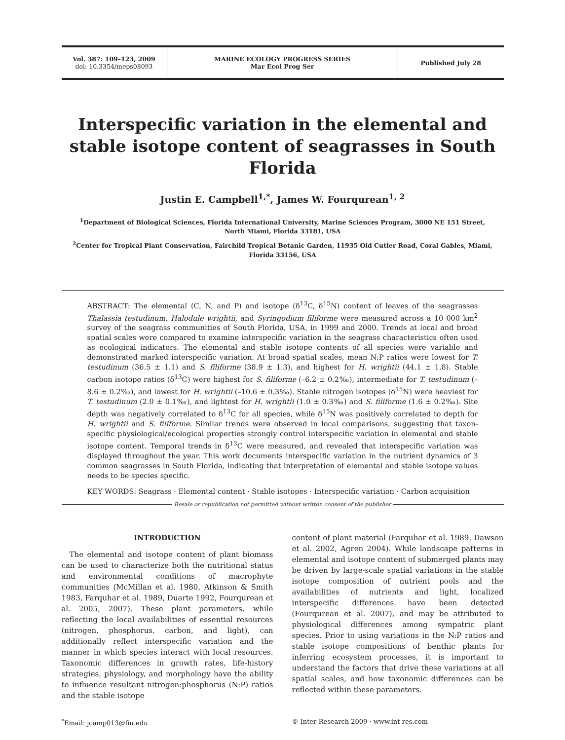Vol. 387: 109–123, 2009
doi: 10.3354/meps08093
MARINE ECOLOGY PROGRESS SERIES
Mar Ecol Prog Ser
Published July 28
Interspecific variation in the elemental and stable isotope content of seagrasses in South Florida
Justin E. Campbell<sup>1,*</sup>, James W. Fourqurean<sup>1, 2</sup>
<sup>1</sup> Department of Biological Sciences, Florida International University, Marine Sciences Program, 3000 NE 151 Street, North Miami, Florida 33181, USA
<sup>2</sup> Center for Tropical Plant Conservation, Fairchild Tropical Botanic Garden, 11935 Old Cutler Road, Coral Gables, Miami, Florida 33156, USA
ABSTRACT: The elemental (C, N, and P) and isotope (δ<sup>13</sup>C, δ<sup>15</sup>N) content of leaves of the seagrasses Thalassia testudinum, Halodule wrightii, and Syringodium filiforme were measured across a 10 000 km<sup>2</sup> survey of the seagrass communities of South Florida, USA, in 1999 and 2000. Trends at local and broad spatial scales were compared to examine interspecific variation in the seagrass characteristics often used as ecological indicators. The elemental and stable isotope contents of all species were variable and demonstrated marked interspecific variation. At broad spatial scales, mean N:P ratios were lowest for T. testudinum (36.5 ± 1.1) and S. filiforme (38.9 ± 1.3), and highest for H. wrightii (44.1 ± 1.8). Stable carbon isotope ratios (δ<sup>13</sup>C) were highest for S. filiforme (–6.2 ± 0.2‰), intermediate for T. testudinum (–8.6 ± 0.2‰), and lowest for H. wrightii (–10.6 ± 0.3‰). Stable nitrogen isotopes (δ<sup>15</sup>N) were heaviest for T. testudinum (2.0 ± 0.1‰), and lightest for H. wrightii (1.0 ± 0.3‰) and S. filiforme (1.6 ± 0.2‰). Site depth was negatively correlated to δ<sup>13</sup>C for all species, while δ<sup>15</sup>N was positively correlated to depth for H. wrightii and S. filiforme. Similar trends were observed in local comparisons, suggesting that taxon-specific physiological/ecological properties strongly control interspecific variation in elemental and stable isotope content. Temporal trends in δ<sup>13</sup>C were measured, and revealed that interspecific variation was displayed throughout the year. This work documents interspecific variation in the nutrient dynamics of 3 common seagrasses in South Florida, indicating that interpretation of elemental and stable isotope values needs to be species specific.
KEY WORDS: Seagrass · Elemental content · Stable isotopes · Interspecific variation · Carbon acquisition
Resale or republication not permitted without written consent of the publisher
INTRODUCTION
The elemental and isotope content of plant biomass can be used to characterize both the nutritional status and environmental conditions of macrophyte communities (McMillan et al. 1980, Atkinson & Smith 1983, Farquhar et al. 1989, Duarte 1992, Fourqurean et al. 2005, 2007). These plant parameters, while reflecting the local availabilities of essential resources (nitrogen, phosphorus, carbon, and light), can additionally reflect interspecific variation and the manner in which species interact with local resources. Taxonomic differences in growth rates, life-history strategies, physiology, and morphology have the ability to influence resultant nitrogen:phosphorus (N:P) ratios and the stable isotope
content of plant material (Farquhar et al. 1989, Dawson et al. 2002, Agren 2004). While landscape patterns in elemental and isotope content of submerged plants may be driven by large-scale spatial variations in the stable isotope composition of nutrient pools and the availabilities of nutrients and light, localized interspecific differences have been detected (Fourqurean et al. 2007), and may be attributed to physiological differences among sympatric plant species. Prior to using variations in the N:P ratios and stable isotope compositions of benthic plants for inferring ecosystem processes, it is important to understand the factors that drive these variations at all spatial scales, and how taxonomic differences can be reflected within these parameters.
<sup>*</sup> Email: jcamp013@fiu.edu © Inter-Research 2009 · www.int-res.com